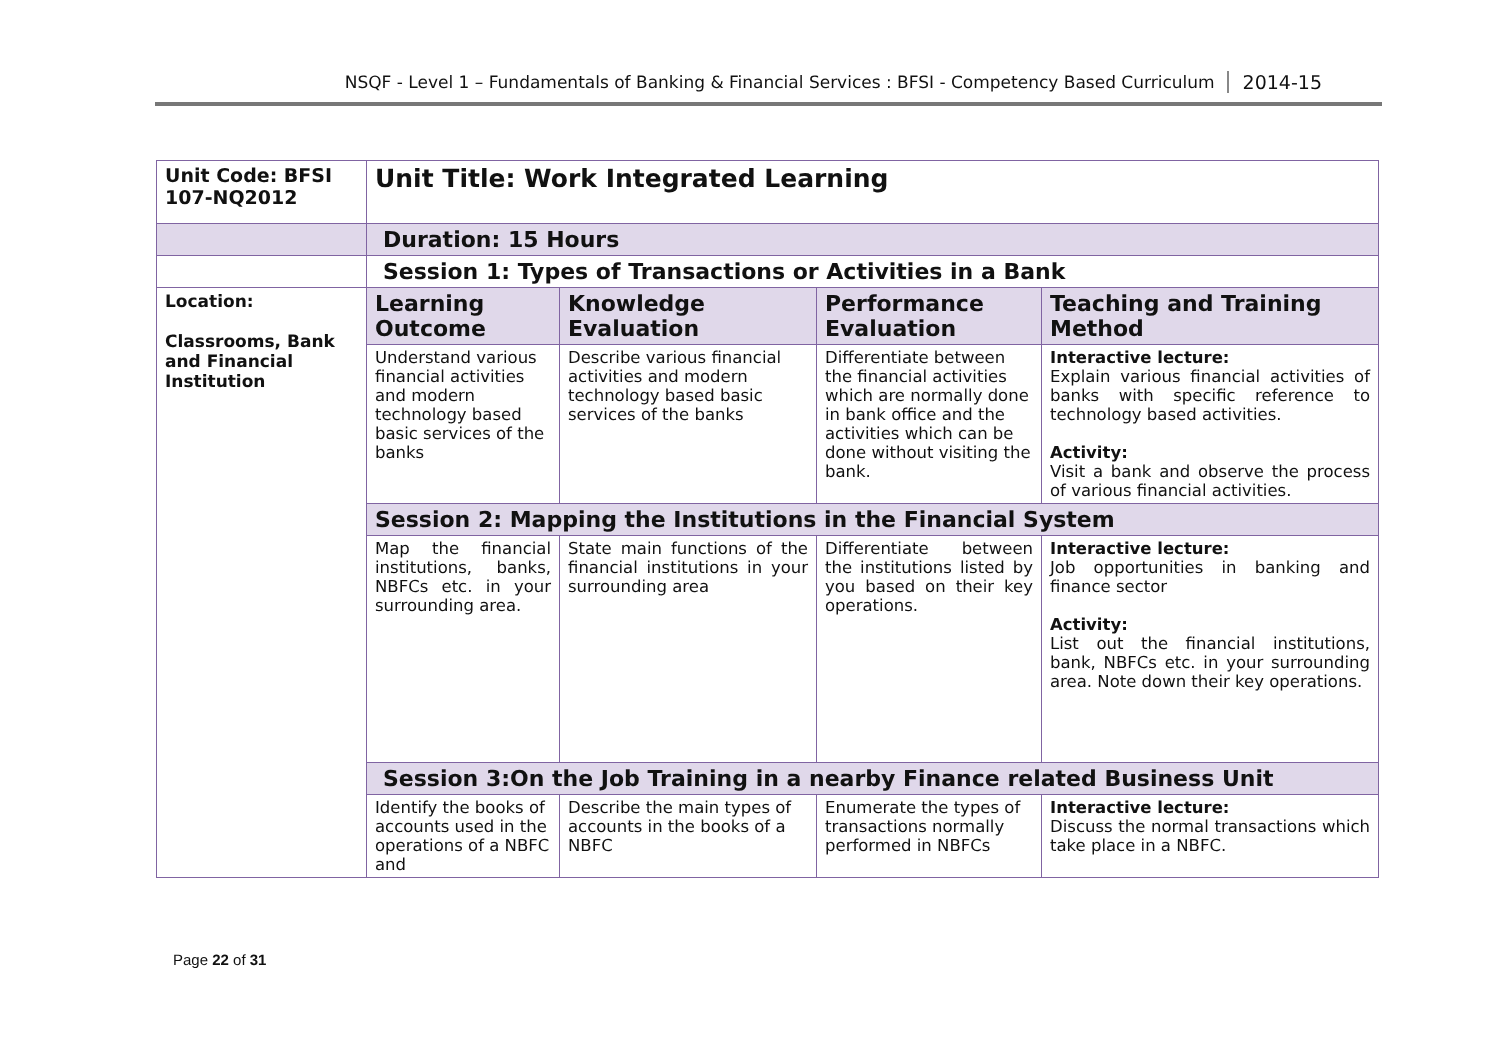NSQF - Level 1 – Fundamentals of Banking & Financial Services : BFSI - Competency Based Curriculum 2014-15
| Unit Code: BFSI 107-NQ2012 | Unit Title: Work Integrated Learning | | | |
| | Duration: 15 Hours | | | |
| | Session 1: Types of Transactions or Activities in a Bank | | | |
| Location: Classrooms, Bank and Financial Institution | Learning Outcome | Knowledge Evaluation | Performance Evaluation | Teaching and Training Method |
| | Understand various financial activities and modern technology based basic services of the banks | Describe various financial activities and modern technology based basic services of the banks | Differentiate between the financial activities which are normally done in bank office and the activities which can be done without visiting the bank. | Interactive lecture: Explain various financial activities of banks with specific reference to technology based activities. Activity: Visit a bank and observe the process of various financial activities. |
| | Session 2: Mapping the Institutions in the Financial System | | | |
| | Map the financial institutions, banks, NBFCs etc. in your surrounding area. | State main functions of the financial institutions in your surrounding area | Differentiate between the institutions listed by you based on their key operations. | Interactive lecture: Job opportunities in banking and finance sector Activity: List out the financial institutions, bank, NBFCs etc. in your surrounding area. Note down their key operations. |
| | Session 3:On the Job Training in a nearby Finance related Business Unit | | | |
| | Identify the books of accounts used in the operations of a NBFC and | Describe the main types of accounts in the books of a NBFC | Enumerate the types of transactions normally performed in NBFCs | Interactive lecture: Discuss the normal transactions which take place in a NBFC. |
Page 22 of 31